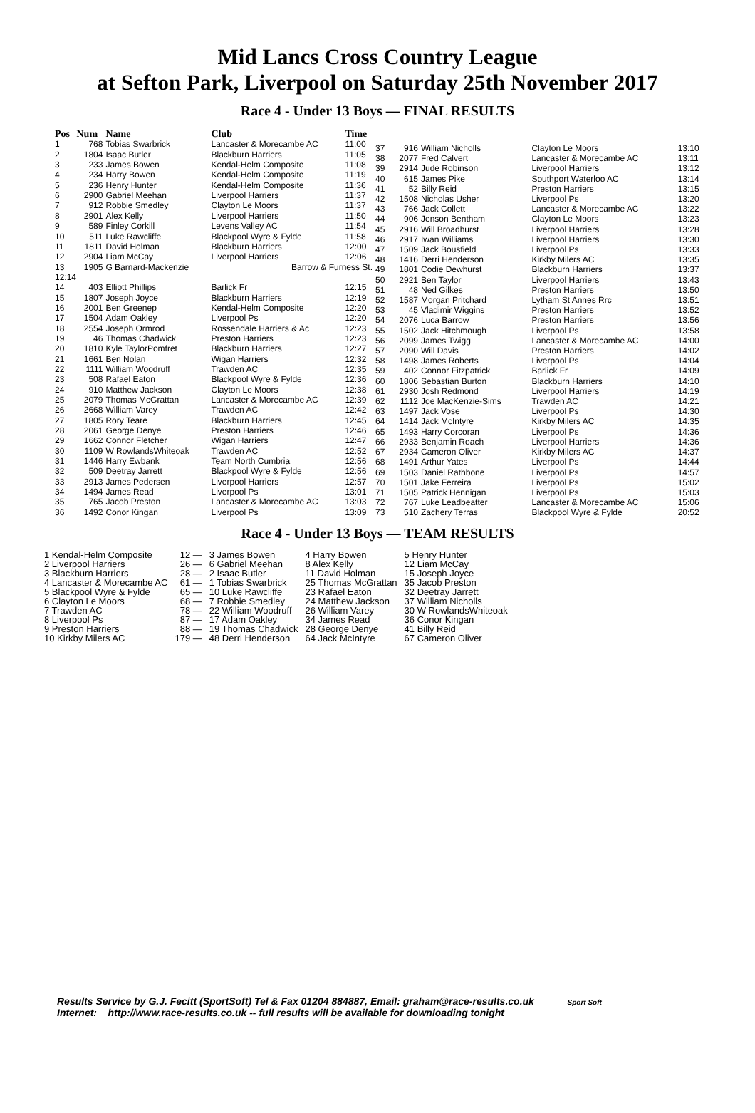Mid Lancs Cross Country League
at Sefton Park, Liverpool on Saturday 25th November 2017
Race 4 - Under 13 Boys — FINAL RESULTS
| Pos | Num | Name | Club | Time |
| --- | --- | --- | --- | --- |
| 1 | 768 | Tobias Swarbrick | Lancaster & Morecambe AC | 11:00 |
| 2 | 1804 | Isaac Butler | Blackburn Harriers | 11:05 |
| 3 | 233 | James Bowen | Kendal-Helm Composite | 11:08 |
| 4 | 234 | Harry Bowen | Kendal-Helm Composite | 11:19 |
| 5 | 236 | Henry Hunter | Kendal-Helm Composite | 11:36 |
| 6 | 2900 | Gabriel Meehan | Liverpool Harriers | 11:37 |
| 7 | 912 | Robbie Smedley | Clayton Le Moors | 11:37 |
| 8 | 2901 | Alex Kelly | Liverpool Harriers | 11:50 |
| 9 | 589 | Finley Corkill | Levens Valley AC | 11:54 |
| 10 | 511 | Luke Rawcliffe | Blackpool Wyre & Fylde | 11:58 |
| 11 | 1811 | David Holman | Blackburn Harriers | 12:00 |
| 12 | 2904 | Liam McCay | Liverpool Harriers | 12:06 |
| 13 | 1905 | G Barnard-Mackenzie | Barrow & Furness St. | |
| 12:14 | | | | |
| 14 | 403 | Elliott Phillips | Barlick Fr | 12:15 |
| 15 | 1807 | Joseph Joyce | Blackburn Harriers | 12:19 |
| 16 | 2001 | Ben Greenep | Kendal-Helm Composite | 12:20 |
| 17 | 1504 | Adam Oakley | Liverpool Ps | 12:20 |
| 18 | 2554 | Joseph Ormrod | Rossendale Harriers & Ac | 12:23 |
| 19 | 46 | Thomas Chadwick | Preston Harriers | 12:23 |
| 20 | 1810 | Kyle TaylorPomfret | Blackburn Harriers | 12:27 |
| 21 | 1661 | Ben Nolan | Wigan Harriers | 12:32 |
| 22 | 1111 | William Woodruff | Trawden AC | 12:35 |
| 23 | 508 | Rafael Eaton | Blackpool Wyre & Fylde | 12:36 |
| 24 | 910 | Matthew Jackson | Clayton Le Moors | 12:38 |
| 25 | 2079 | Thomas McGrattan | Lancaster & Morecambe AC | 12:39 |
| 26 | 2668 | William Varey | Trawden AC | 12:42 |
| 27 | 1805 | Rory Teare | Blackburn Harriers | 12:45 |
| 28 | 2061 | George Denye | Preston Harriers | 12:46 |
| 29 | 1662 | Connor Fletcher | Wigan Harriers | 12:47 |
| 30 | 1109 | W RowlandsWhiteoak | Trawden AC | 12:52 |
| 31 | 1446 | Harry Ewbank | Team North Cumbria | 12:56 |
| 32 | 509 | Deetray Jarrett | Blackpool Wyre & Fylde | 12:56 |
| 33 | 2913 | James Pedersen | Liverpool Harriers | 12:57 |
| 34 | 1494 | James Read | Liverpool Ps | 13:01 |
| 35 | 765 | Jacob Preston | Lancaster & Morecambe AC | 13:03 |
| 36 | 1492 | Conor Kingan | Liverpool Ps | 13:09 |
| 37 | 916 | William Nicholls | Clayton Le Moors | 13:10 |
| 38 | 2077 | Fred Calvert | Lancaster & Morecambe AC | 13:11 |
| 39 | 2914 | Jude Robinson | Liverpool Harriers | 13:12 |
| 40 | 615 | James Pike | Southport Waterloo AC | 13:14 |
| 41 | 52 | Billy Reid | Preston Harriers | 13:15 |
| 42 | 1508 | Nicholas Usher | Liverpool Ps | 13:20 |
| 43 | 766 | Jack Collett | Lancaster & Morecambe AC | 13:22 |
| 44 | 906 | Jenson Bentham | Clayton Le Moors | 13:23 |
| 45 | 2916 | Will Broadhurst | Liverpool Harriers | 13:28 |
| 46 | 2917 | Iwan Williams | Liverpool Harriers | 13:30 |
| 47 | 1509 | Jack Bousfield | Liverpool Ps | 13:33 |
| 48 | 1416 | Derri Henderson | Kirkby Milers AC | 13:35 |
| 49 | 1801 | Codie Dewhurst | Blackburn Harriers | 13:37 |
| 50 | 2921 | Ben Taylor | Liverpool Harriers | 13:43 |
| 51 | 48 | Ned Gilkes | Preston Harriers | 13:50 |
| 52 | 1587 | Morgan Pritchard | Lytham St Annes Rrc | 13:51 |
| 53 | 45 | Vladimir Wiggins | Preston Harriers | 13:52 |
| 54 | 2076 | Luca Barrow | Preston Harriers | 13:56 |
| 55 | 1502 | Jack Hitchmough | Liverpool Ps | 13:58 |
| 56 | 2099 | James Twigg | Lancaster & Morecambe AC | 14:00 |
| 57 | 2090 | Will Davis | Preston Harriers | 14:02 |
| 58 | 1498 | James Roberts | Liverpool Ps | 14:04 |
| 59 | 402 | Connor Fitzpatrick | Barlick Fr | 14:09 |
| 60 | 1806 | Sebastian Burton | Blackburn Harriers | 14:10 |
| 61 | 2930 | Josh Redmond | Liverpool Harriers | 14:19 |
| 62 | 1112 | Joe MacKenzie-Sims | Trawden AC | 14:21 |
| 63 | 1497 | Jack Vose | Liverpool Ps | 14:30 |
| 64 | 1414 | Jack McIntyre | Kirkby Milers AC | 14:35 |
| 65 | 1493 | Harry Corcoran | Liverpool Ps | 14:36 |
| 66 | 2933 | Benjamin Roach | Liverpool Harriers | 14:36 |
| 67 | 2934 | Cameron Oliver | Kirkby Milers AC | 14:37 |
| 68 | 1491 | Arthur Yates | Liverpool Ps | 14:44 |
| 69 | 1503 | Daniel Rathbone | Liverpool Ps | 14:57 |
| 70 | 1501 | Jake Ferreira | Liverpool Ps | 15:02 |
| 71 | 1505 | Patrick Hennigan | Liverpool Ps | 15:03 |
| 72 | 767 | Luke Leadbeatter | Lancaster & Morecambe AC | 15:06 |
| 73 | 510 | Zachery Terras | Blackpool Wyre & Fylde | 20:52 |
Race 4 - Under 13 Boys — TEAM RESULTS
| 1 Kendal-Helm Composite | 12 — | 3 James Bowen | 4 Harry Bowen | 5 Henry Hunter |
| 2 Liverpool Harriers | 26 — | 6 Gabriel Meehan | 8 Alex Kelly | 12 Liam McCay |
| 3 Blackburn Harriers | 28 — | 2 Isaac Butler | 11 David Holman | 15 Joseph Joyce |
| 4 Lancaster & Morecambe AC | 61 — | 1 Tobias Swarbrick | 25 Thomas McGrattan | 35 Jacob Preston |
| 5 Blackpool Wyre & Fylde | 65 — | 10 Luke Rawcliffe | 23 Rafael Eaton | 32 Deetray Jarrett |
| 6 Clayton Le Moors | 68 — | 7 Robbie Smedley | 24 Matthew Jackson | 37 William Nicholls |
| 7 Trawden AC | 78 — | 22 William Woodruff | 26 William Varey | 30 W RowlandsWhiteoak |
| 8 Liverpool Ps | 87 — | 17 Adam Oakley | 34 James Read | 36 Conor Kingan |
| 9 Preston Harriers | 88 — | 19 Thomas Chadwick | 28 George Denye | 41 Billy Reid |
| 10 Kirkby Milers AC | 179 — | 48 Derri Henderson | 64 Jack McIntyre | 67 Cameron Oliver |
Results Service by G.J. Fecitt (SportSoft) Tel & Fax 01204 884887, Email: graham@race-results.co.uk Sport Soft
Internet: http://www.race-results.co.uk -- full results will be available for downloading tonight